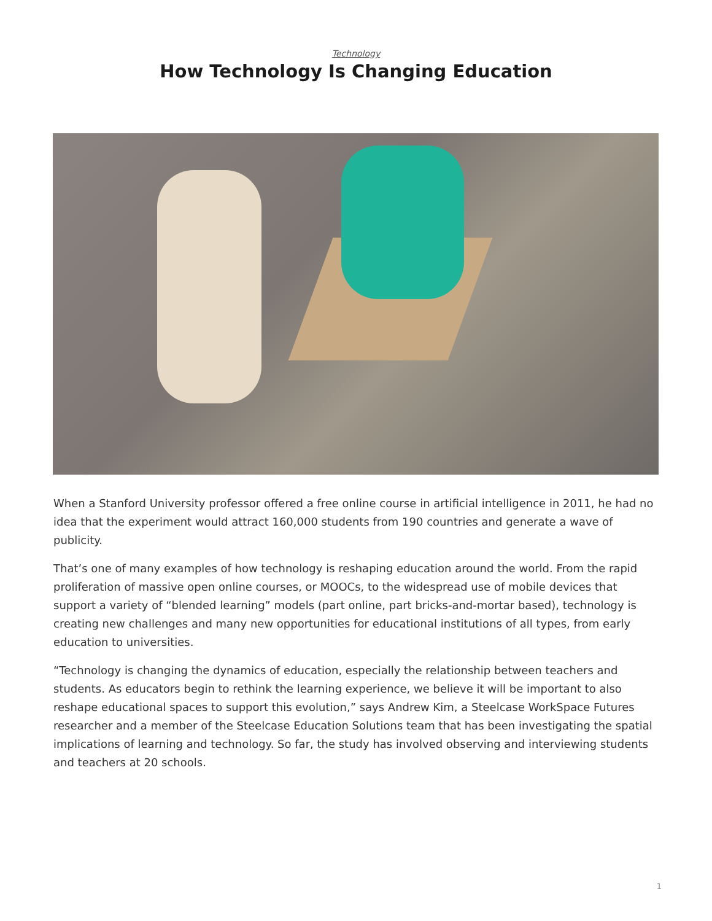Technology
How Technology Is Changing Education
When a Stanford University professor offered a free online course in artificial intelligence in 2011, he had no idea that the experiment would attract 160,000 students from 190 countries and generate a wave of publicity.
That’s one of many examples of how technology is reshaping education around the world. From the rapid proliferation of massive open online courses, or MOOCs, to the widespread use of mobile devices that support a variety of “blended learning” models (part online, part bricks-and-mortar based), technology is creating new challenges and many new opportunities for educational institutions of all types, from early education to universities.
“Technology is changing the dynamics of education, especially the relationship between teachers and students. As educators begin to rethink the learning experience, we believe it will be important to also reshape educational spaces to support this evolution,” says Andrew Kim, a Steelcase WorkSpace Futures researcher and a member of the Steelcase Education Solutions team that has been investigating the spatial implications of learning and technology. So far, the study has involved observing and interviewing students and teachers at 20 schools.
1